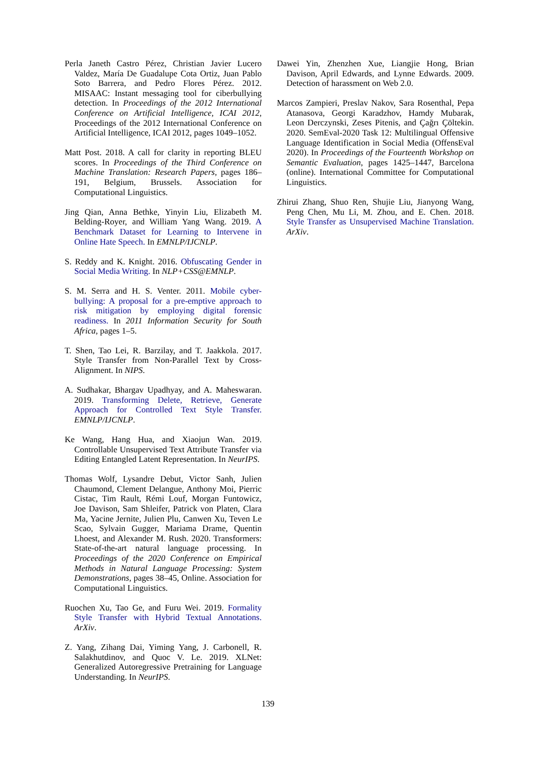Perla Janeth Castro Pérez, Christian Javier Lucero Valdez, María De Guadalupe Cota Ortiz, Juan Pablo Soto Barrera, and Pedro Flores Pérez. 2012. MISAAC: Instant messaging tool for ciberbullying detection. In Proceedings of the 2012 International Conference on Artificial Intelligence, ICAI 2012, Proceedings of the 2012 International Conference on Artificial Intelligence, ICAI 2012, pages 1049–1052.
Matt Post. 2018. A call for clarity in reporting BLEU scores. In Proceedings of the Third Conference on Machine Translation: Research Papers, pages 186–191, Belgium, Brussels. Association for Computational Linguistics.
Jing Qian, Anna Bethke, Yinyin Liu, Elizabeth M. Belding-Royer, and William Yang Wang. 2019. A Benchmark Dataset for Learning to Intervene in Online Hate Speech. In EMNLP/IJCNLP.
S. Reddy and K. Knight. 2016. Obfuscating Gender in Social Media Writing. In NLP+CSS@EMNLP.
S. M. Serra and H. S. Venter. 2011. Mobile cyber-bullying: A proposal for a pre-emptive approach to risk mitigation by employing digital forensic readiness. In 2011 Information Security for South Africa, pages 1–5.
T. Shen, Tao Lei, R. Barzilay, and T. Jaakkola. 2017. Style Transfer from Non-Parallel Text by Cross-Alignment. In NIPS.
A. Sudhakar, Bhargav Upadhyay, and A. Maheswaran. 2019. Transforming Delete, Retrieve, Generate Approach for Controlled Text Style Transfer. EMNLP/IJCNLP.
Ke Wang, Hang Hua, and Xiaojun Wan. 2019. Controllable Unsupervised Text Attribute Transfer via Editing Entangled Latent Representation. In NeurIPS.
Thomas Wolf, Lysandre Debut, Victor Sanh, Julien Chaumond, Clement Delangue, Anthony Moi, Pierric Cistac, Tim Rault, Rémi Louf, Morgan Funtowicz, Joe Davison, Sam Shleifer, Patrick von Platen, Clara Ma, Yacine Jernite, Julien Plu, Canwen Xu, Teven Le Scao, Sylvain Gugger, Mariama Drame, Quentin Lhoest, and Alexander M. Rush. 2020. Transformers: State-of-the-art natural language processing. In Proceedings of the 2020 Conference on Empirical Methods in Natural Language Processing: System Demonstrations, pages 38–45, Online. Association for Computational Linguistics.
Ruochen Xu, Tao Ge, and Furu Wei. 2019. Formality Style Transfer with Hybrid Textual Annotations. ArXiv.
Z. Yang, Zihang Dai, Yiming Yang, J. Carbonell, R. Salakhutdinov, and Quoc V. Le. 2019. XLNet: Generalized Autoregressive Pretraining for Language Understanding. In NeurIPS.
Dawei Yin, Zhenzhen Xue, Liangjie Hong, Brian Davison, April Edwards, and Lynne Edwards. 2009. Detection of harassment on Web 2.0.
Marcos Zampieri, Preslav Nakov, Sara Rosenthal, Pepa Atanasova, Georgi Karadzhov, Hamdy Mubarak, Leon Derczynski, Zeses Pitenis, and Çağrı Çöltekin. 2020. SemEval-2020 Task 12: Multilingual Offensive Language Identification in Social Media (OffensEval 2020). In Proceedings of the Fourteenth Workshop on Semantic Evaluation, pages 1425–1447, Barcelona (online). International Committee for Computational Linguistics.
Zhirui Zhang, Shuo Ren, Shujie Liu, Jianyong Wang, Peng Chen, Mu Li, M. Zhou, and E. Chen. 2018. Style Transfer as Unsupervised Machine Translation. ArXiv.
139